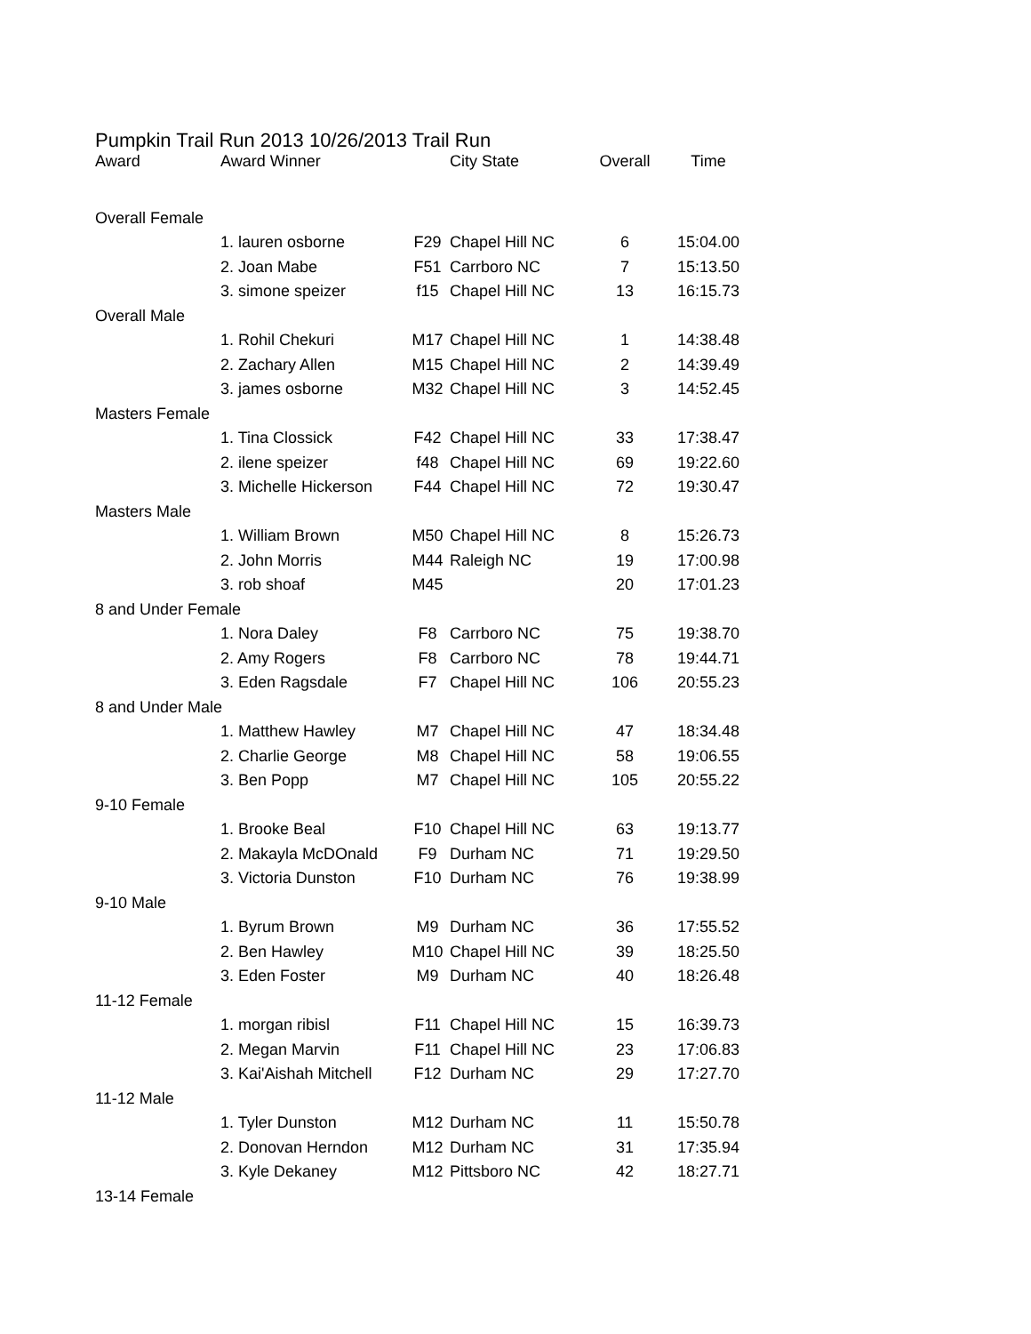Pumpkin Trail Run 2013 10/26/2013 Trail Run
| Award | Award Winner | | City State | Overall | Time |
| --- | --- | --- | --- | --- | --- |
| Overall Female | | | | | |
| | 1. lauren osborne | F29 | Chapel Hill NC | 6 | 15:04.00 |
| | 2. Joan Mabe | F51 | Carrboro NC | 7 | 15:13.50 |
| | 3. simone speizer | f15 | Chapel Hill NC | 13 | 16:15.73 |
| Overall Male | | | | | |
| | 1. Rohil Chekuri | M17 | Chapel Hill NC | 1 | 14:38.48 |
| | 2. Zachary Allen | M15 | Chapel Hill NC | 2 | 14:39.49 |
| | 3. james osborne | M32 | Chapel Hill NC | 3 | 14:52.45 |
| Masters Female | | | | | |
| | 1. Tina Clossick | F42 | Chapel Hill NC | 33 | 17:38.47 |
| | 2. ilene speizer | f48 | Chapel Hill NC | 69 | 19:22.60 |
| | 3. Michelle Hickerson | F44 | Chapel Hill NC | 72 | 19:30.47 |
| Masters Male | | | | | |
| | 1. William Brown | M50 | Chapel Hill NC | 8 | 15:26.73 |
| | 2. John Morris | M44 | Raleigh NC | 19 | 17:00.98 |
| | 3. rob shoaf | M45 | | 20 | 17:01.23 |
| 8 and Under Female | | | | | |
| | 1. Nora Daley | F8 | Carrboro NC | 75 | 19:38.70 |
| | 2. Amy Rogers | F8 | Carrboro NC | 78 | 19:44.71 |
| | 3. Eden Ragsdale | F7 | Chapel Hill NC | 106 | 20:55.23 |
| 8 and Under Male | | | | | |
| | 1. Matthew Hawley | M7 | Chapel Hill NC | 47 | 18:34.48 |
| | 2. Charlie George | M8 | Chapel Hill NC | 58 | 19:06.55 |
| | 3. Ben Popp | M7 | Chapel Hill NC | 105 | 20:55.22 |
| 9-10 Female | | | | | |
| | 1. Brooke Beal | F10 | Chapel Hill NC | 63 | 19:13.77 |
| | 2. Makayla McDOnald | F9 | Durham NC | 71 | 19:29.50 |
| | 3. Victoria Dunston | F10 | Durham NC | 76 | 19:38.99 |
| 9-10 Male | | | | | |
| | 1. Byrum Brown | M9 | Durham NC | 36 | 17:55.52 |
| | 2. Ben Hawley | M10 | Chapel Hill NC | 39 | 18:25.50 |
| | 3. Eden Foster | M9 | Durham NC | 40 | 18:26.48 |
| 11-12 Female | | | | | |
| | 1. morgan ribisl | F11 | Chapel Hill NC | 15 | 16:39.73 |
| | 2. Megan Marvin | F11 | Chapel Hill NC | 23 | 17:06.83 |
| | 3. Kai'Aishah Mitchell | F12 | Durham NC | 29 | 17:27.70 |
| 11-12 Male | | | | | |
| | 1. Tyler Dunston | M12 | Durham NC | 11 | 15:50.78 |
| | 2. Donovan Herndon | M12 | Durham NC | 31 | 17:35.94 |
| | 3. Kyle Dekaney | M12 | Pittsboro NC | 42 | 18:27.71 |
| 13-14 Female | | | | | |